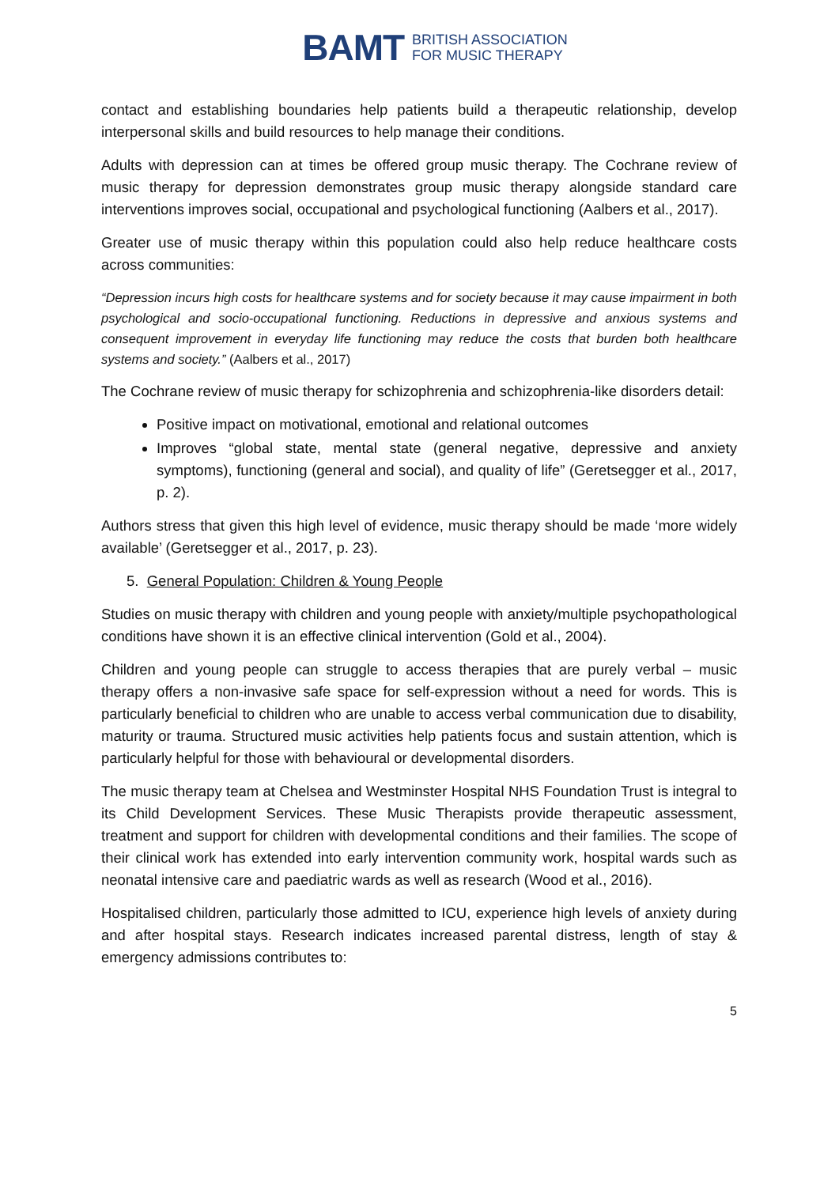BAMT BRITISH ASSOCIATION
FOR MUSIC THERAPY
contact and establishing boundaries help patients build a therapeutic relationship, develop interpersonal skills and build resources to help manage their conditions.
Adults with depression can at times be offered group music therapy. The Cochrane review of music therapy for depression demonstrates group music therapy alongside standard care interventions improves social, occupational and psychological functioning (Aalbers et al., 2017).
Greater use of music therapy within this population could also help reduce healthcare costs across communities:
“Depression incurs high costs for healthcare systems and for society because it may cause impairment in both psychological and socio-occupational functioning. Reductions in depressive and anxious systems and consequent improvement in everyday life functioning may reduce the costs that burden both healthcare systems and society.” (Aalbers et al., 2017)
The Cochrane review of music therapy for schizophrenia and schizophrenia-like disorders detail:
Positive impact on motivational, emotional and relational outcomes
Improves “global state, mental state (general negative, depressive and anxiety symptoms), functioning (general and social), and quality of life” (Geretsegger et al., 2017, p. 2).
Authors stress that given this high level of evidence, music therapy should be made ‘more widely available’ (Geretsegger et al., 2017, p. 23).
5. General Population: Children & Young People
Studies on music therapy with children and young people with anxiety/multiple psychopathological conditions have shown it is an effective clinical intervention (Gold et al., 2004).
Children and young people can struggle to access therapies that are purely verbal – music therapy offers a non-invasive safe space for self-expression without a need for words. This is particularly beneficial to children who are unable to access verbal communication due to disability, maturity or trauma. Structured music activities help patients focus and sustain attention, which is particularly helpful for those with behavioural or developmental disorders.
The music therapy team at Chelsea and Westminster Hospital NHS Foundation Trust is integral to its Child Development Services. These Music Therapists provide therapeutic assessment, treatment and support for children with developmental conditions and their families. The scope of their clinical work has extended into early intervention community work, hospital wards such as neonatal intensive care and paediatric wards as well as research (Wood et al., 2016).
Hospitalised children, particularly those admitted to ICU, experience high levels of anxiety during and after hospital stays. Research indicates increased parental distress, length of stay & emergency admissions contributes to:
5